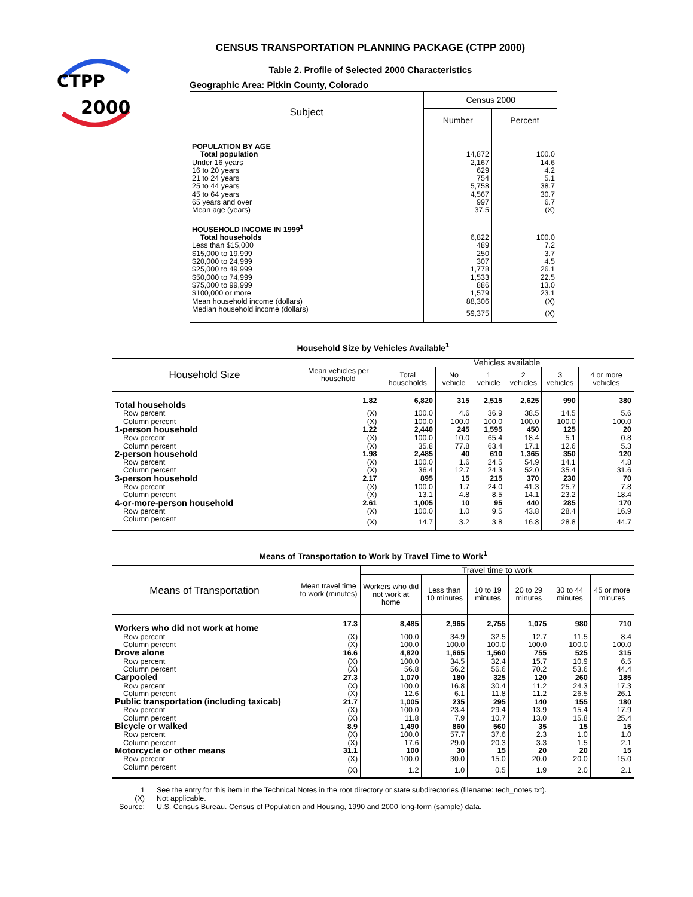CTPP
2000
CENSUS TRANSPORTATION PLANNING PACKAGE (CTPP 2000)
Table 2. Profile of Selected 2000 Characteristics
Geographic Area: Pitkin County, Colorado
| Subject | Census 2000 | |
| --- | --- | --- |
| | Number | Percent |
| POPULATION BY AGE | | |
| Total population | 14,872 | 100.0 |
| Under 16 years | 2,167 | 14.6 |
| 16 to 20 years | 629 | 4.2 |
| 21 to 24 years | 754 | 5.1 |
| 25 to 44 years | 5,758 | 38.7 |
| 45 to 64 years | 4,567 | 30.7 |
| 65 years and over | 997 | 6.7 |
| Mean age (years) | 37.5 | (X) |
| HOUSEHOLD INCOME IN 1999<sup>1</sup> | | |
| Total households | 6,822 | 100.0 |
| Less than $15,000 | 489 | 7.2 |
| $15,000 to 19,999 | 250 | 3.7 |
| $20,000 to 24,999 | 307 | 4.5 |
| $25,000 to 49,999 | 1,778 | 26.1 |
| $50,000 to 74,999 | 1,533 | 22.5 |
| $75,000 to 99,999 | 886 | 13.0 |
| $100,000 or more | 1,579 | 23.1 |
| Mean household income (dollars) | 88,306 | (X) |
| Median household income (dollars) | 59,375 | (X) |
Household Size by Vehicles Available<sup>1</sup>
| Household Size | Mean vehicles per household | Vehicles available | | | | | |
| --- | --- | --- | --- | --- | --- | --- | --- |
| | | Total households | No vehicle | 1 vehicle | 2 vehicles | 3 vehicles | 4 or more vehicles |
| Total households | 1.82 | 6,820 | 315 | 2,515 | 2,625 | 990 | 380 |
| Row percent | (X) | 100.0 | 4.6 | 36.9 | 38.5 | 14.5 | 5.6 |
| Column percent | (X) | 100.0 | 100.0 | 100.0 | 100.0 | 100.0 | 100.0 |
| 1-person household | 1.22 | 2,440 | 245 | 1,595 | 450 | 125 | 20 |
| Row percent | (X) | 100.0 | 10.0 | 65.4 | 18.4 | 5.1 | 0.8 |
| Column percent | (X) | 35.8 | 77.8 | 63.4 | 17.1 | 12.6 | 5.3 |
| 2-person household | 1.98 | 2,485 | 40 | 610 | 1,365 | 350 | 120 |
| Row percent | (X) | 100.0 | 1.6 | 24.5 | 54.9 | 14.1 | 4.8 |
| Column percent | (X) | 36.4 | 12.7 | 24.3 | 52.0 | 35.4 | 31.6 |
| 3-person household | 2.17 | 895 | 15 | 215 | 370 | 230 | 70 |
| Row percent | (X) | 100.0 | 1.7 | 24.0 | 41.3 | 25.7 | 7.8 |
| Column percent | (X) | 13.1 | 4.8 | 8.5 | 14.1 | 23.2 | 18.4 |
| 4-or-more-person household | 2.61 | 1,005 | 10 | 95 | 440 | 285 | 170 |
| Row percent | (X) | 100.0 | 1.0 | 9.5 | 43.8 | 28.4 | 16.9 |
| Column percent | (X) | 14.7 | 3.2 | 3.8 | 16.8 | 28.8 | 44.7 |
Means of Transportation to Work by Travel Time to Work<sup>1</sup>
| Means of Transportation | Mean travel time to work (minutes) | Travel time to work | | | | | |
| --- | --- | --- | --- | --- | --- | --- | --- |
| | | Workers who did not work at home | Less than 10 minutes | 10 to 19 minutes | 20 to 29 minutes | 30 to 44 minutes | 45 or more minutes |
| Workers who did not work at home | 17.3 | 8,485 | 2,965 | 2,755 | 1,075 | 980 | 710 |
| Row percent | (X) | 100.0 | 34.9 | 32.5 | 12.7 | 11.5 | 8.4 |
| Column percent | (X) | 100.0 | 100.0 | 100.0 | 100.0 | 100.0 | 100.0 |
| Drove alone | 16.6 | 4,820 | 1,665 | 1,560 | 755 | 525 | 315 |
| Row percent | (X) | 100.0 | 34.5 | 32.4 | 15.7 | 10.9 | 6.5 |
| Column percent | (X) | 56.8 | 56.2 | 56.6 | 70.2 | 53.6 | 44.4 |
| Carpooled | 27.3 | 1,070 | 180 | 325 | 120 | 260 | 185 |
| Row percent | (X) | 100.0 | 16.8 | 30.4 | 11.2 | 24.3 | 17.3 |
| Column percent | (X) | 12.6 | 6.1 | 11.8 | 11.2 | 26.5 | 26.1 |
| Public transportation (including taxicab) | 21.7 | 1,005 | 235 | 295 | 140 | 155 | 180 |
| Row percent | (X) | 100.0 | 23.4 | 29.4 | 13.9 | 15.4 | 17.9 |
| Column percent | (X) | 11.8 | 7.9 | 10.7 | 13.0 | 15.8 | 25.4 |
| Bicycle or walked | 8.9 | 1,490 | 860 | 560 | 35 | 15 | 15 |
| Row percent | (X) | 100.0 | 57.7 | 37.6 | 2.3 | 1.0 | 1.0 |
| Column percent | (X) | 17.6 | 29.0 | 20.3 | 3.3 | 1.5 | 2.1 |
| Motorcycle or other means | 31.1 | 100 | 30 | 15 | 20 | 20 | 15 |
| Row percent | (X) | 100.0 | 30.0 | 15.0 | 20.0 | 20.0 | 15.0 |
| Column percent | (X) | 1.2 | 1.0 | 0.5 | 1.9 | 2.0 | 2.1 |
| 1 | See the entry for this item in the Technical Notes in the root directory or state subdirectories (filename: tech_notes.txt). |
| (X) | Not applicable. |
| Source: | U.S. Census Bureau. Census of Population and Housing, 1990 and 2000 long-form (sample) data. |